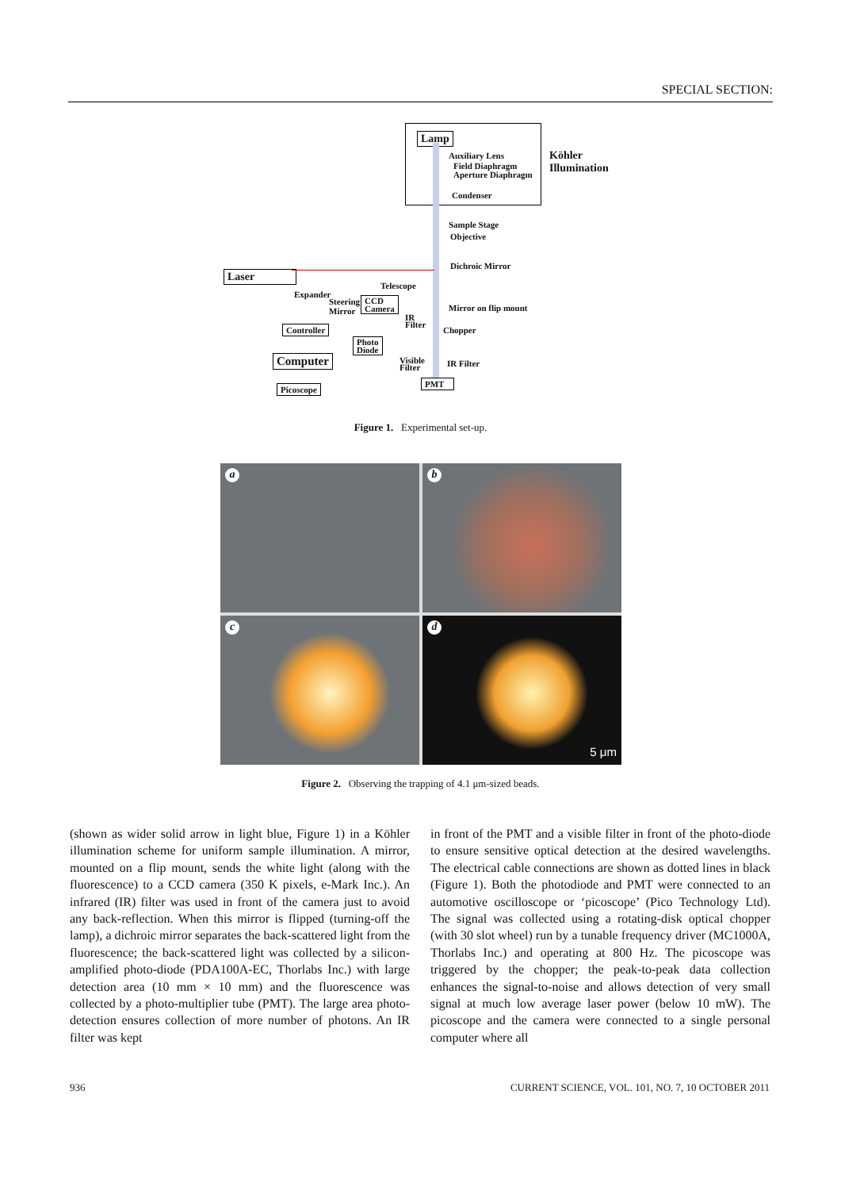SPECIAL SECTION:
Lamp
Auxiliary Lens
Field Diaphragm
Aperture Diaphragm
Condenser
Köhler
Illumination
Sample Stage
Objective
Dichroic Mirror
Laser
Telescope
Expander
Steering
Mirror
CCD
Camera
Mirror on flip mount
IR
Filter
Chopper
Controller
Photo
Diode
Visible
Filter
IR Filter
Computer
PMT
Picoscope
Figure 1. Experimental set-up.
a
b
c
d
5 μm
Figure 2. Observing the trapping of 4.1 μm-sized beads.
(shown as wider solid arrow in light blue, Figure 1) in a Köhler illumination scheme for uniform sample illumination. A mirror, mounted on a flip mount, sends the white light (along with the fluorescence) to a CCD camera (350 K pixels, e-Mark Inc.). An infrared (IR) filter was used in front of the camera just to avoid any back-reflection. When this mirror is flipped (turning-off the lamp), a dichroic mirror separates the back-scattered light from the fluorescence; the back-scattered light was collected by a silicon-amplified photo-diode (PDA100A-EC, Thorlabs Inc.) with large detection area (10 mm × 10 mm) and the fluorescence was collected by a photo-multiplier tube (PMT). The large area photo-detection ensures collection of more number of photons. An IR filter was kept
in front of the PMT and a visible filter in front of the photo-diode to ensure sensitive optical detection at the desired wavelengths. The electrical cable connections are shown as dotted lines in black (Figure 1). Both the photodiode and PMT were connected to an automotive oscilloscope or ‘picoscope’ (Pico Technology Ltd). The signal was collected using a rotating-disk optical chopper (with 30 slot wheel) run by a tunable frequency driver (MC1000A, Thorlabs Inc.) and operating at 800 Hz. The picoscope was triggered by the chopper; the peak-to-peak data collection enhances the signal-to-noise and allows detection of very small signal at much low average laser power (below 10 mW). The picoscope and the camera were connected to a single personal computer where all
936
CURRENT SCIENCE, VOL. 101, NO. 7, 10 OCTOBER 2011